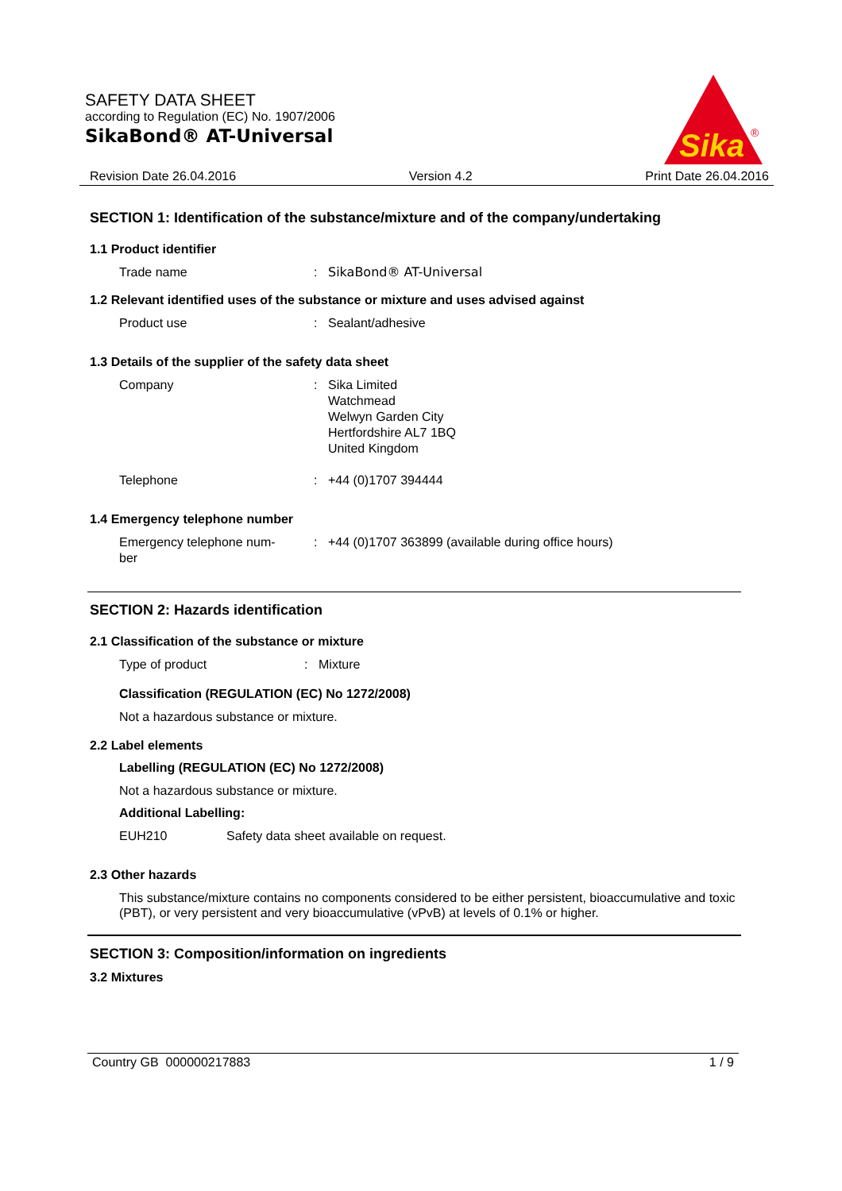SAFETY DATA SHEET
according to Regulation (EC) No. 1907/2006
SikaBond® AT-Universal
Sika
®
Revision Date 26.04.2016 Version 4.2 Print Date 26.04.2016
SECTION 1: Identification of the substance/mixture and of the company/undertaking
1.1 Product identifier
Trade name: SikaBond® AT-Universal
1.2 Relevant identified uses of the substance or mixture and uses advised against
Product use: Sealant/adhesive
1.3 Details of the supplier of the safety data sheet
Company: Sika Limited
Watchmead
Welwyn Garden City
Hertfordshire AL7 1BQ
United Kingdom
Telephone: +44 (0)1707 394444
1.4 Emergency telephone number
Emergency telephone num-
ber: +44 (0)1707 363899 (available during office hours)
SECTION 2: Hazards identification
2.1 Classification of the substance or mixture
Type of product: Mixture
Classification (REGULATION (EC) No 1272/2008)
Not a hazardous substance or mixture.
2.2 Label elements
Labelling (REGULATION (EC) No 1272/2008)
Not a hazardous substance or mixture.
Additional Labelling:
EUH210 Safety data sheet available on request.
2.3 Other hazards
This substance/mixture contains no components considered to be either persistent, bioaccumulative and toxic (PBT), or very persistent and very bioaccumulative (vPvB) at levels of 0.1% or higher.
SECTION 3: Composition/information on ingredients
3.2 Mixtures
Country GB 000000217883 1 / 9